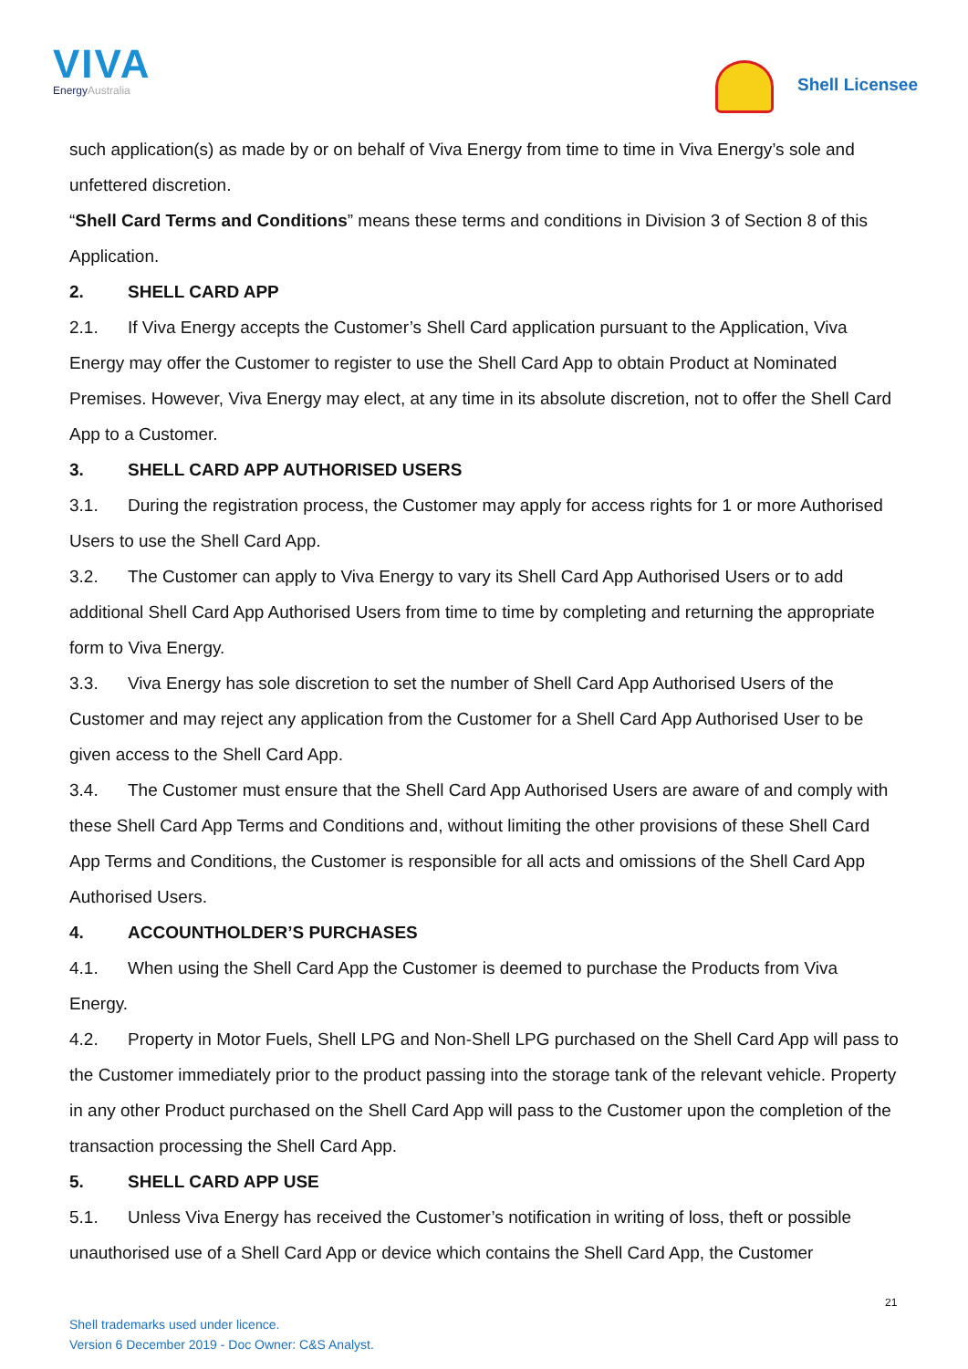VIVA
EnergyAustralia
Shell Licensee
such application(s) as made by or on behalf of Viva Energy from time to time in Viva Energy’s sole and unfettered discretion.
“Shell Card Terms and Conditions” means these terms and conditions in Division 3 of Section 8 of this Application.
2. SHELL CARD APP
2.1. If Viva Energy accepts the Customer’s Shell Card application pursuant to the Application, Viva Energy may offer the Customer to register to use the Shell Card App to obtain Product at Nominated Premises. However, Viva Energy may elect, at any time in its absolute discretion, not to offer the Shell Card App to a Customer.
3. SHELL CARD APP AUTHORISED USERS
3.1. During the registration process, the Customer may apply for access rights for 1 or more Authorised Users to use the Shell Card App.
3.2. The Customer can apply to Viva Energy to vary its Shell Card App Authorised Users or to add additional Shell Card App Authorised Users from time to time by completing and returning the appropriate form to Viva Energy.
3.3. Viva Energy has sole discretion to set the number of Shell Card App Authorised Users of the Customer and may reject any application from the Customer for a Shell Card App Authorised User to be given access to the Shell Card App.
3.4. The Customer must ensure that the Shell Card App Authorised Users are aware of and comply with these Shell Card App Terms and Conditions and, without limiting the other provisions of these Shell Card App Terms and Conditions, the Customer is responsible for all acts and omissions of the Shell Card App Authorised Users.
4. ACCOUNTHOLDER’S PURCHASES
4.1. When using the Shell Card App the Customer is deemed to purchase the Products from Viva Energy.
4.2. Property in Motor Fuels, Shell LPG and Non-Shell LPG purchased on the Shell Card App will pass to the Customer immediately prior to the product passing into the storage tank of the relevant vehicle. Property in any other Product purchased on the Shell Card App will pass to the Customer upon the completion of the transaction processing the Shell Card App.
5. SHELL CARD APP USE
5.1. Unless Viva Energy has received the Customer’s notification in writing of loss, theft or possible unauthorised use of a Shell Card App or device which contains the Shell Card App, the Customer
21
Shell trademarks used under licence.
Version 6 December 2019 - Doc Owner: C&S Analyst.